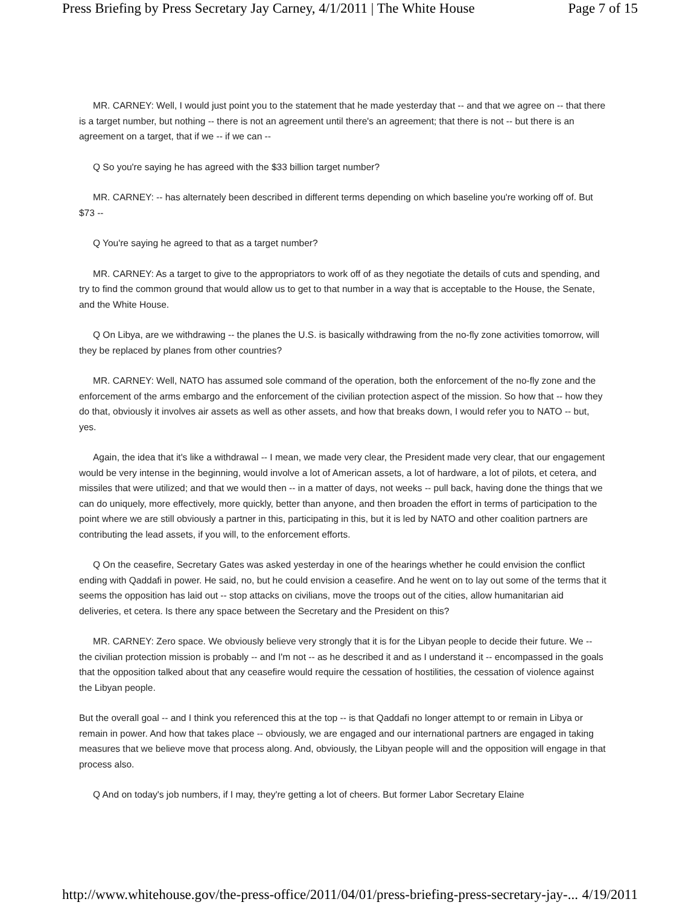Press Briefing by Press Secretary Jay Carney, 4/1/2011 | The White House Page 7 of 15
MR. CARNEY: Well, I would just point you to the statement that he made yesterday that -- and that we agree on -- that there is a target number, but nothing -- there is not an agreement until there's an agreement; that there is not -- but there is an agreement on a target, that if we -- if we can --
Q So you're saying he has agreed with the $33 billion target number?
MR. CARNEY: -- has alternately been described in different terms depending on which baseline you're working off of. But $73 --
Q You're saying he agreed to that as a target number?
MR. CARNEY: As a target to give to the appropriators to work off of as they negotiate the details of cuts and spending, and try to find the common ground that would allow us to get to that number in a way that is acceptable to the House, the Senate, and the White House.
Q On Libya, are we withdrawing -- the planes the U.S. is basically withdrawing from the no-fly zone activities tomorrow, will they be replaced by planes from other countries?
MR. CARNEY: Well, NATO has assumed sole command of the operation, both the enforcement of the no-fly zone and the enforcement of the arms embargo and the enforcement of the civilian protection aspect of the mission. So how that -- how they do that, obviously it involves air assets as well as other assets, and how that breaks down, I would refer you to NATO -- but, yes.
Again, the idea that it's like a withdrawal -- I mean, we made very clear, the President made very clear, that our engagement would be very intense in the beginning, would involve a lot of American assets, a lot of hardware, a lot of pilots, et cetera, and missiles that were utilized; and that we would then -- in a matter of days, not weeks -- pull back, having done the things that we can do uniquely, more effectively, more quickly, better than anyone, and then broaden the effort in terms of participation to the point where we are still obviously a partner in this, participating in this, but it is led by NATO and other coalition partners are contributing the lead assets, if you will, to the enforcement efforts.
Q On the ceasefire, Secretary Gates was asked yesterday in one of the hearings whether he could envision the conflict ending with Qaddafi in power. He said, no, but he could envision a ceasefire. And he went on to lay out some of the terms that it seems the opposition has laid out -- stop attacks on civilians, move the troops out of the cities, allow humanitarian aid deliveries, et cetera. Is there any space between the Secretary and the President on this?
MR. CARNEY: Zero space. We obviously believe very strongly that it is for the Libyan people to decide their future. We -- the civilian protection mission is probably -- and I'm not -- as he described it and as I understand it -- encompassed in the goals that the opposition talked about that any ceasefire would require the cessation of hostilities, the cessation of violence against the Libyan people.
But the overall goal -- and I think you referenced this at the top -- is that Qaddafi no longer attempt to or remain in Libya or remain in power. And how that takes place -- obviously, we are engaged and our international partners are engaged in taking measures that we believe move that process along. And, obviously, the Libyan people will and the opposition will engage in that process also.
Q And on today's job numbers, if I may, they're getting a lot of cheers. But former Labor Secretary Elaine
http://www.whitehouse.gov/the-press-office/2011/04/01/press-briefing-press-secretary-jay-... 4/19/2011